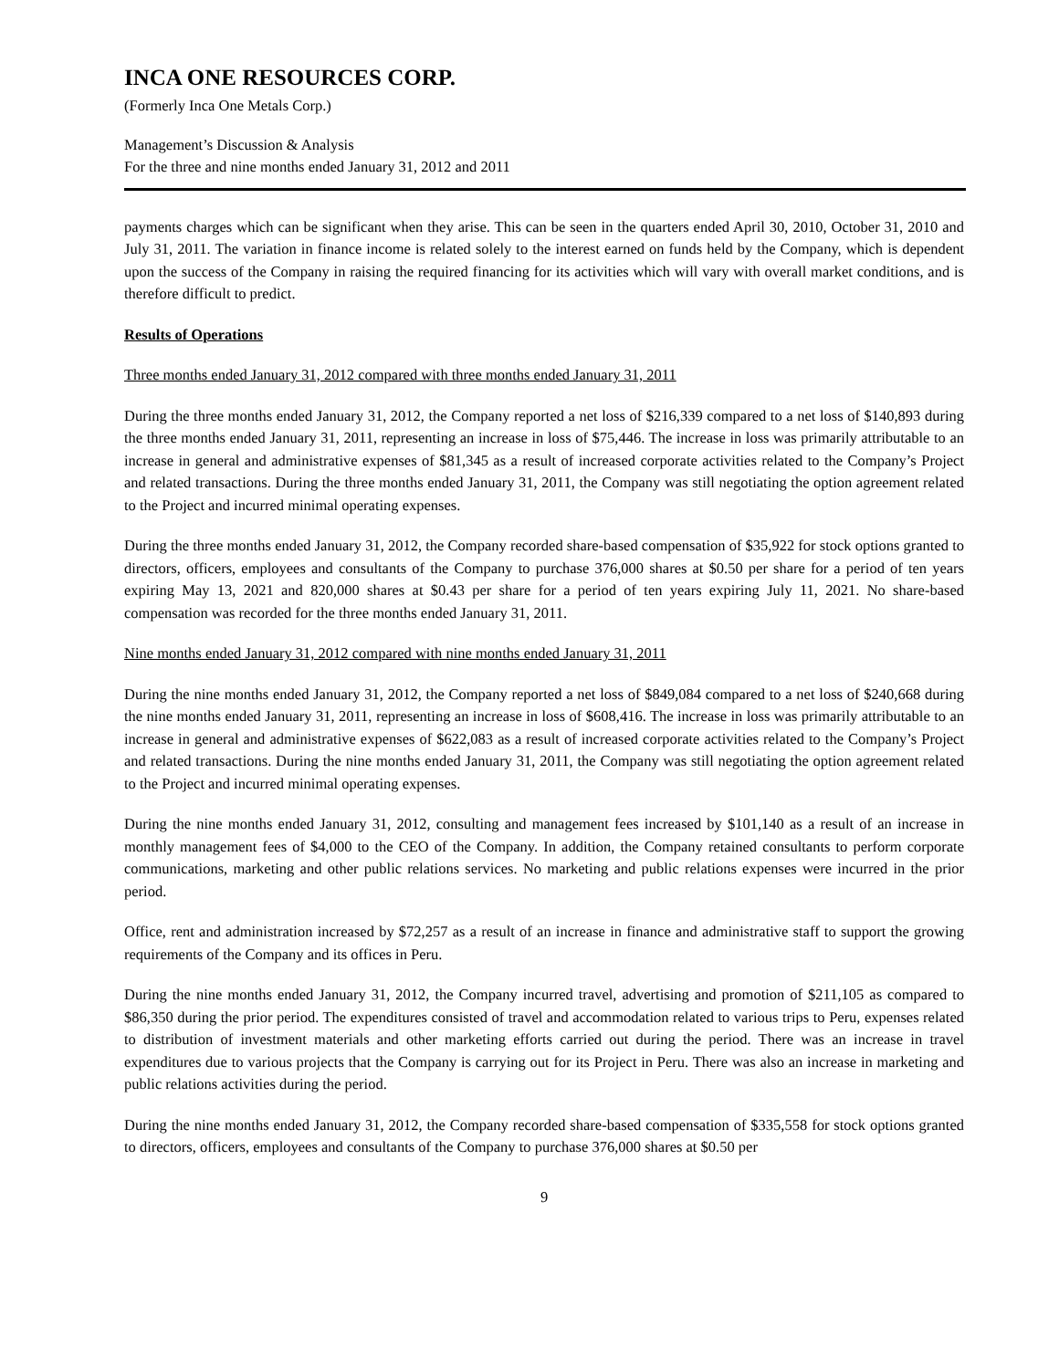INCA ONE RESOURCES CORP.
(Formerly Inca One Metals Corp.)
Management’s Discussion & Analysis
For the three and nine months ended January 31, 2012 and 2011
payments charges which can be significant when they arise. This can be seen in the quarters ended April 30, 2010, October 31, 2010 and July 31, 2011. The variation in finance income is related solely to the interest earned on funds held by the Company, which is dependent upon the success of the Company in raising the required financing for its activities which will vary with overall market conditions, and is therefore difficult to predict.
Results of Operations
Three months ended January 31, 2012 compared with three months ended January 31, 2011
During the three months ended January 31, 2012, the Company reported a net loss of $216,339 compared to a net loss of $140,893 during the three months ended January 31, 2011, representing an increase in loss of $75,446. The increase in loss was primarily attributable to an increase in general and administrative expenses of $81,345 as a result of increased corporate activities related to the Company’s Project and related transactions. During the three months ended January 31, 2011, the Company was still negotiating the option agreement related to the Project and incurred minimal operating expenses.
During the three months ended January 31, 2012, the Company recorded share-based compensation of $35,922 for stock options granted to directors, officers, employees and consultants of the Company to purchase 376,000 shares at $0.50 per share for a period of ten years expiring May 13, 2021 and 820,000 shares at $0.43 per share for a period of ten years expiring July 11, 2021. No share-based compensation was recorded for the three months ended January 31, 2011.
Nine months ended January 31, 2012 compared with nine months ended January 31, 2011
During the nine months ended January 31, 2012, the Company reported a net loss of $849,084 compared to a net loss of $240,668 during the nine months ended January 31, 2011, representing an increase in loss of $608,416. The increase in loss was primarily attributable to an increase in general and administrative expenses of $622,083 as a result of increased corporate activities related to the Company’s Project and related transactions. During the nine months ended January 31, 2011, the Company was still negotiating the option agreement related to the Project and incurred minimal operating expenses.
During the nine months ended January 31, 2012, consulting and management fees increased by $101,140 as a result of an increase in monthly management fees of $4,000 to the CEO of the Company. In addition, the Company retained consultants to perform corporate communications, marketing and other public relations services. No marketing and public relations expenses were incurred in the prior period.
Office, rent and administration increased by $72,257 as a result of an increase in finance and administrative staff to support the growing requirements of the Company and its offices in Peru.
During the nine months ended January 31, 2012, the Company incurred travel, advertising and promotion of $211,105 as compared to $86,350 during the prior period. The expenditures consisted of travel and accommodation related to various trips to Peru, expenses related to distribution of investment materials and other marketing efforts carried out during the period. There was an increase in travel expenditures due to various projects that the Company is carrying out for its Project in Peru. There was also an increase in marketing and public relations activities during the period.
During the nine months ended January 31, 2012, the Company recorded share-based compensation of $335,558 for stock options granted to directors, officers, employees and consultants of the Company to purchase 376,000 shares at $0.50 per
9